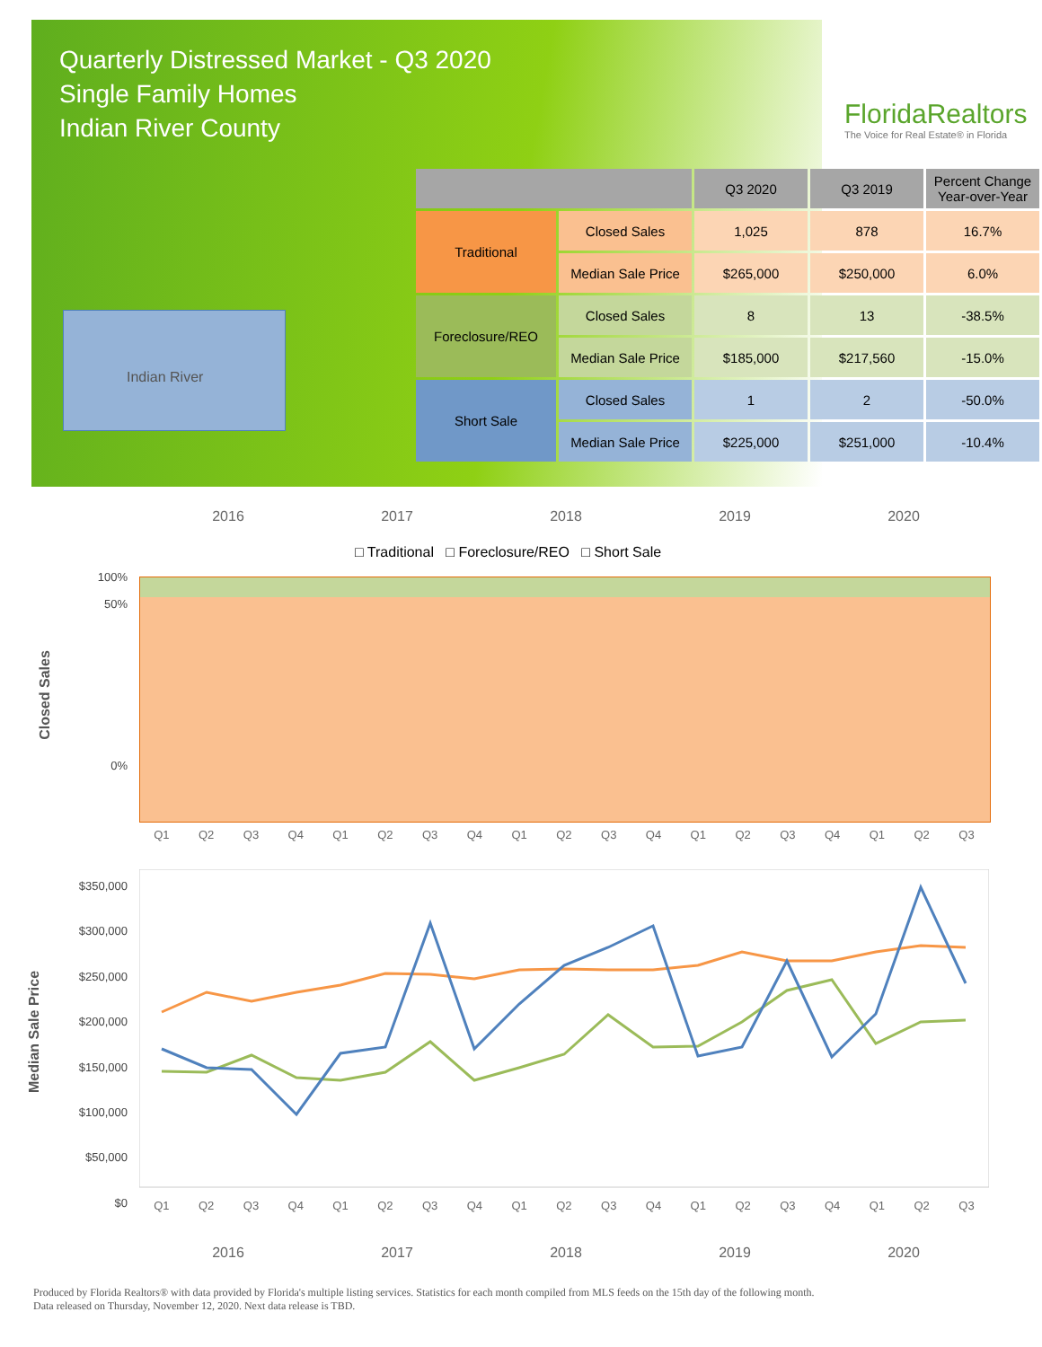Quarterly Distressed Market - Q3 2020
Single Family Homes
Indian River County
FloridaRealtors
The Voice for Real Estate® in Florida
Indian River
| | | Q3 2020 | Q3 2019 | Percent Change Year-over-Year |
| --- | --- | --- | --- | --- |
| Traditional | Closed Sales | 1,025 | 878 | 16.7% |
| | Median Sale Price | $265,000 | $250,000 | 6.0% |
| Foreclosure/REO | Closed Sales | 8 | 13 | -38.5% |
| | Median Sale Price | $185,000 | $217,560 | -15.0% |
| Short Sale | Closed Sales | 1 | 2 | -50.0% |
| | Median Sale Price | $225,000 | $251,000 | -10.4% |
2016 2017 2018 2019 2020
□ Traditional □ Foreclosure/REO □ Short Sale
Closed Sales
100%
50%
0%
Q1 Q2 Q3 Q4 Q1 Q2 Q3 Q4 Q1 Q2 Q3 Q4 Q1 Q2 Q3 Q4 Q1 Q2 Q3
Median Sale Price
$350,000
$300,000
$250,000
$200,000
$150,000
$100,000
$50,000
$0
Q1 Q2 Q3 Q4 Q1 Q2 Q3 Q4 Q1 Q2 Q3 Q4 Q1 Q2 Q3 Q4 Q1 Q2 Q3
2016 2017 2018 2019 2020
Produced by Florida Realtors® with data provided by Florida's multiple listing services. Statistics for each month compiled from MLS feeds on the 15th day of the following month.
Data released on Thursday, November 12, 2020. Next data release is TBD.